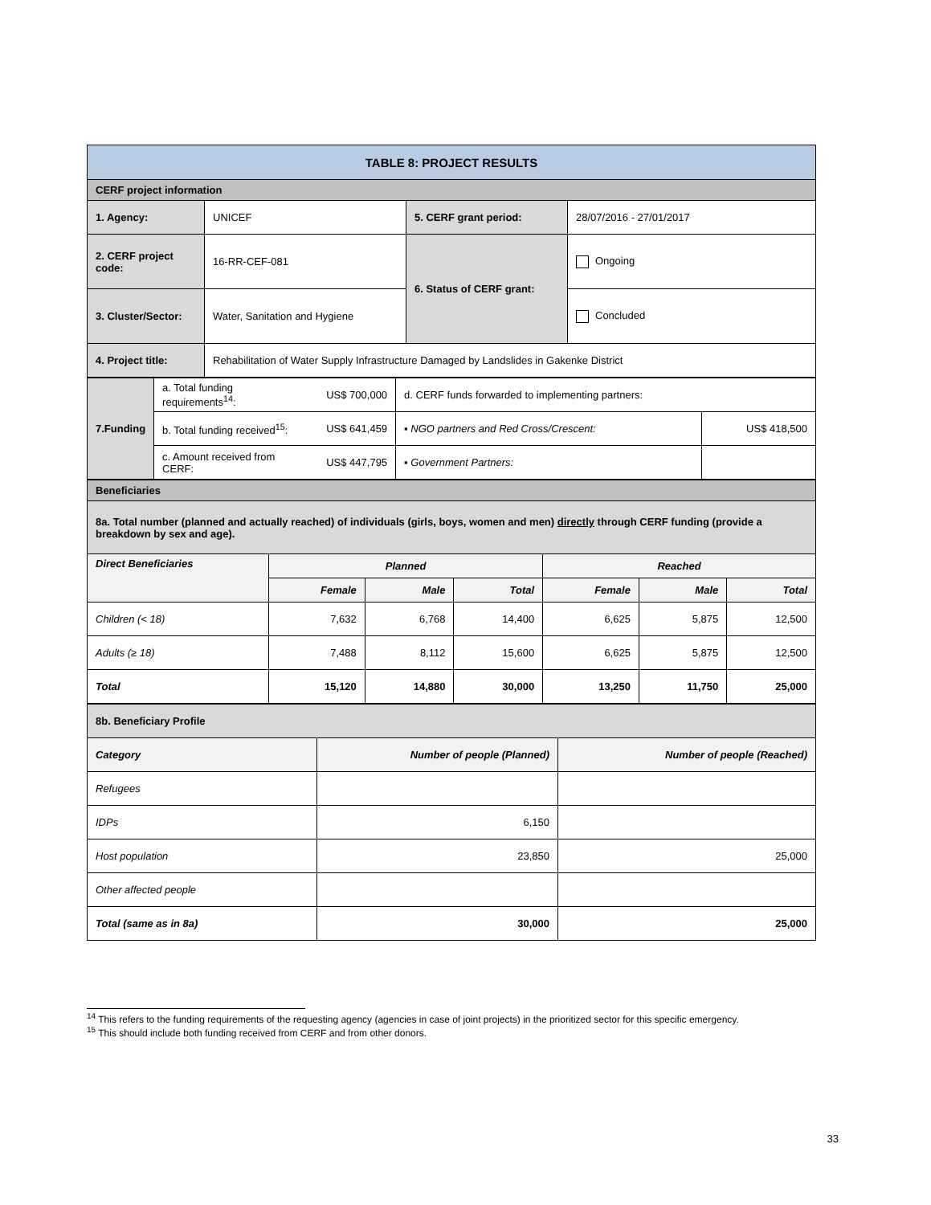| TABLE 8: PROJECT RESULTS | | | |
| CERF project information | | | |
| 1. Agency: | UNICEF | 5. CERF grant period: | 28/07/2016 - 27/01/2017 |
| 2. CERF project code: | 16-RR-CEF-081 | 6. Status of CERF grant: | Ongoing |
| 3. Cluster/Sector: | Water, Sanitation and Hygiene | | Concluded |
| 4. Project title: | Rehabilitation of Water Supply Infrastructure Damaged by Landslides in Gakenke District | | |
| 7.Funding | a. Total funding requirements<sup>14</sup>: | US$ 700,000 | d. CERF funds forwarded to implementing partners: | |
| | b. Total funding received<sup>15</sup>: | US$ 641,459 | ▪ NGO partners and Red Cross/Crescent: | US$ 418,500 |
| | c. Amount received from CERF: | US$ 447,795 | ▪ Government Partners: | |
| Beneficiaries | | | | | | |
| 8a. Total number (planned and actually reached) of individuals (girls, boys, women and men) directly through CERF funding (provide a breakdown by sex and age). | | | | | | |
| Direct Beneficiaries | Planned | | | Reached | | |
| | Female | Male | Total | Female | Male | Total |
| Children (< 18) | 7,632 | 6,768 | 14,400 | 6,625 | 5,875 | 12,500 |
| Adults (≥ 18) | 7,488 | 8,112 | 15,600 | 6,625 | 5,875 | 12,500 |
| Total | 15,120 | 14,880 | 30,000 | 13,250 | 11,750 | 25,000 |
| 8b. Beneficiary Profile | | |
| Category | Number of people (Planned) | Number of people (Reached) |
| Refugees | | |
| IDPs | 6,150 | |
| Host population | 23,850 | 25,000 |
| Other affected people | | |
| Total (same as in 8a) | 30,000 | 25,000 |
<sup>14</sup> This refers to the funding requirements of the requesting agency (agencies in case of joint projects) in the prioritized sector for this specific emergency.
<sup>15</sup> This should include both funding received from CERF and from other donors.
33